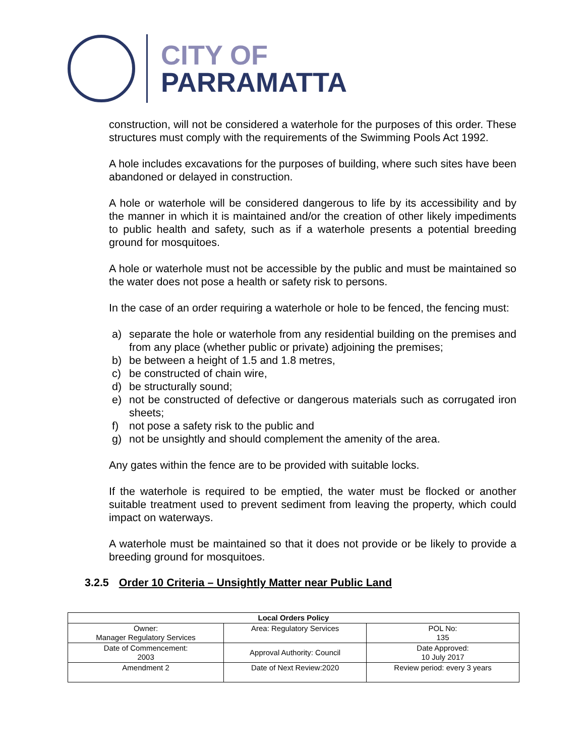CITY OF
PARRAMATTA
construction, will not be considered a waterhole for the purposes of this order. These structures must comply with the requirements of the Swimming Pools Act 1992.
A hole includes excavations for the purposes of building, where such sites have been abandoned or delayed in construction.
A hole or waterhole will be considered dangerous to life by its accessibility and by the manner in which it is maintained and/or the creation of other likely impediments to public health and safety, such as if a waterhole presents a potential breeding ground for mosquitoes.
A hole or waterhole must not be accessible by the public and must be maintained so the water does not pose a health or safety risk to persons.
In the case of an order requiring a waterhole or hole to be fenced, the fencing must:
a) separate the hole or waterhole from any residential building on the premises and from any place (whether public or private) adjoining the premises;
b) be between a height of 1.5 and 1.8 metres,
c) be constructed of chain wire,
d) be structurally sound;
e) not be constructed of defective or dangerous materials such as corrugated iron sheets;
f) not pose a safety risk to the public and
g) not be unsightly and should complement the amenity of the area.
Any gates within the fence are to be provided with suitable locks.
If the waterhole is required to be emptied, the water must be flocked or another suitable treatment used to prevent sediment from leaving the property, which could impact on waterways.
A waterhole must be maintained so that it does not provide or be likely to provide a breeding ground for mosquitoes.
3.2.5 Order 10 Criteria – Unsightly Matter near Public Land
| Local Orders Policy | | |
| --- | --- | --- |
| Owner: Manager Regulatory Services | Area: Regulatory Services | POL No: 135 |
| Date of Commencement: 2003 | Approval Authority: Council | Date Approved: 10 July 2017 |
| Amendment 2 | Date of Next Review:2020 | Review period: every 3 years |